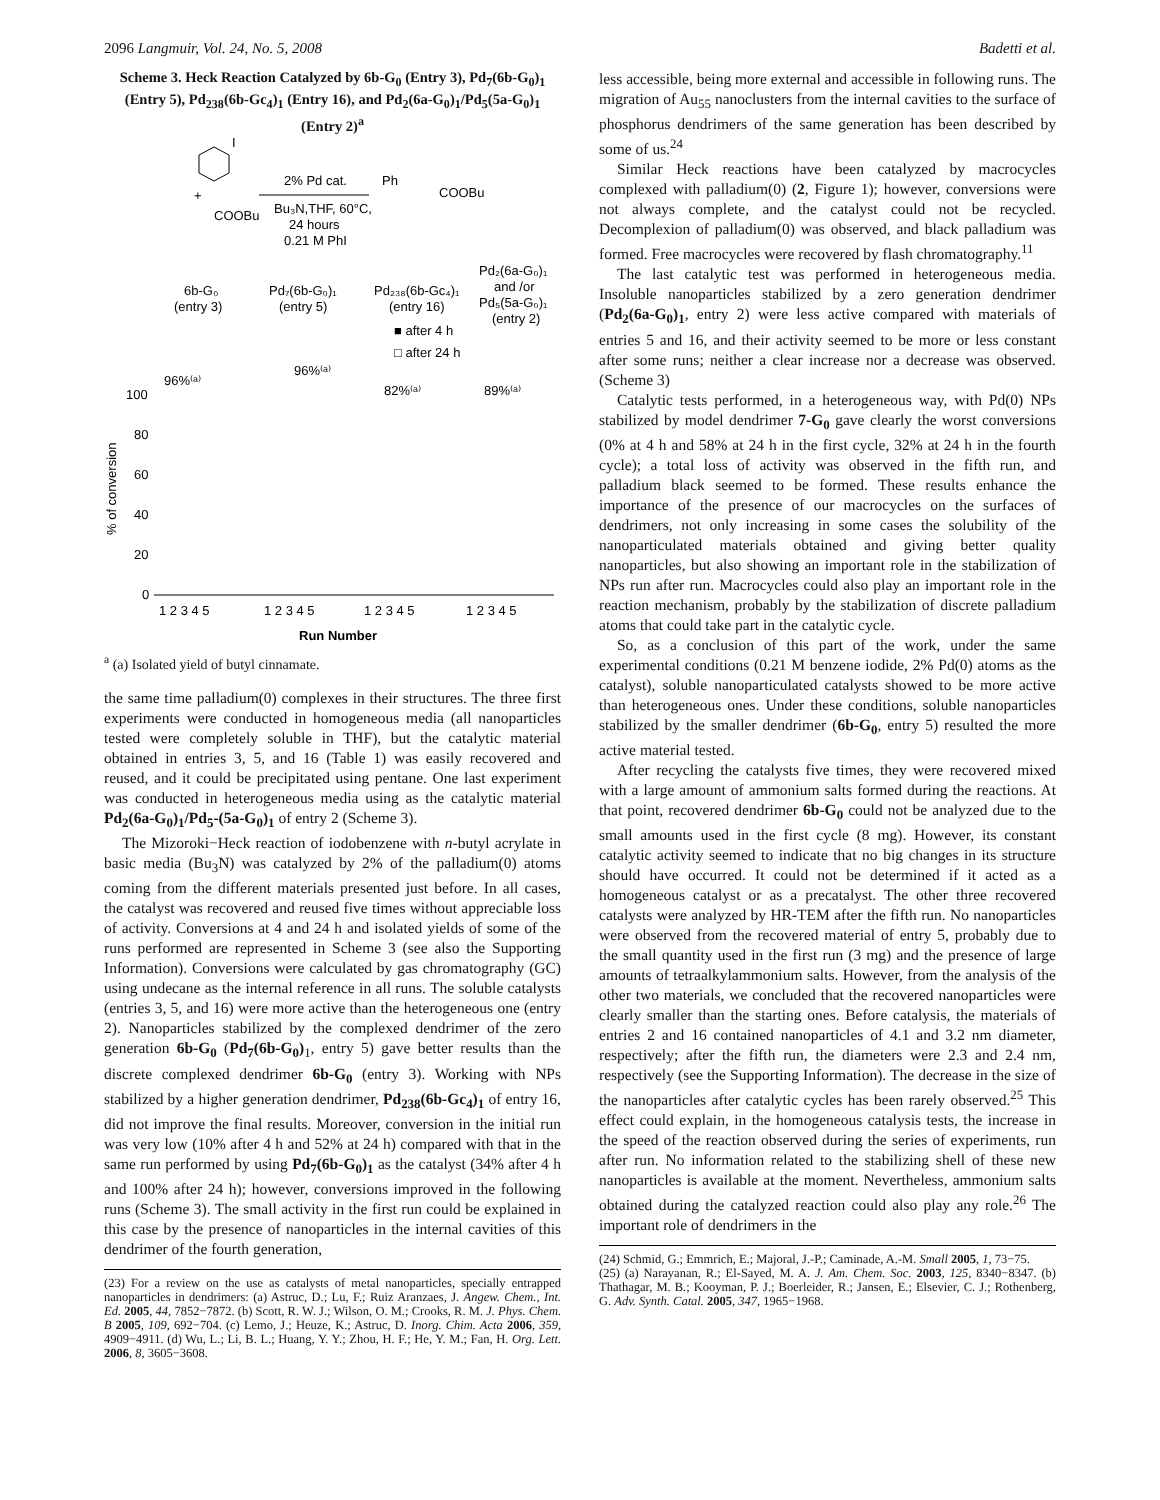2096 Langmuir, Vol. 24, No. 5, 2008 Badetti et al.
Scheme 3. Heck Reaction Catalyzed by 6b-G<sub>0</sub> (Entry 3), Pd<sub>7</sub>(6b-G<sub>0</sub>)<sub>1</sub> (Entry 5), Pd<sub>238</sub>(6b-Gc<sub>4</sub>)<sub>1</sub> (Entry 16), and Pd<sub>2</sub>(6a-G<sub>0</sub>)<sub>1</sub>/Pd<sub>5</sub>(5a-G<sub>0</sub>)<sub>1</sub> (Entry 2)<sup>a</sup>
I
+
COOBu
2% Pd cat.
Bu₃N,THF, 60°C,
24 hours
0.21 M PhI
Ph
COOBu
6b-G₀
(entry 3)
Pd₇(6b-G₀)₁
(entry 5)
Pd₂₃₈(6b-Gc₄)₁
(entry 16)
Pd₂(6a-G₀)₁
and /or
Pd₅(5a-G₀)₁
(entry 2)
■ after 4 h
□ after 24 h
100
80
60
40
20
0
96%⁽ᵃ⁾
96%⁽ᵃ⁾
82%⁽ᵃ⁾
89%⁽ᵃ⁾
% of conversion
1 2 3 4 5
1 2 3 4 5
1 2 3 4 5
1 2 3 4 5
Run Number
<sup>a</sup> (a) Isolated yield of butyl cinnamate.
the same time palladium(0) complexes in their structures. The three first experiments were conducted in homogeneous media (all nanoparticles tested were completely soluble in THF), but the catalytic material obtained in entries 3, 5, and 16 (Table 1) was easily recovered and reused, and it could be precipitated using pentane. One last experiment was conducted in heterogeneous media using as the catalytic material Pd<sub>2</sub>(6a-G<sub>0</sub>)<sub>1</sub>/Pd<sub>5</sub>-(5a-G<sub>0</sub>)<sub>1</sub> of entry 2 (Scheme 3).
The Mizoroki−Heck reaction of iodobenzene with n-butyl acrylate in basic media (Bu<sub>3</sub>N) was catalyzed by 2% of the palladium(0) atoms coming from the different materials presented just before. In all cases, the catalyst was recovered and reused five times without appreciable loss of activity. Conversions at 4 and 24 h and isolated yields of some of the runs performed are represented in Scheme 3 (see also the Supporting Information). Conversions were calculated by gas chromatography (GC) using undecane as the internal reference in all runs. The soluble catalysts (entries 3, 5, and 16) were more active than the heterogeneous one (entry 2). Nanoparticles stabilized by the complexed dendrimer of the zero generation 6b-G<sub>0</sub> (Pd<sub>7</sub>(6b-G<sub>0</sub>)<sub>1</sub>, entry 5) gave better results than the discrete complexed dendrimer 6b-G<sub>0</sub> (entry 3). Working with NPs stabilized by a higher generation dendrimer, Pd<sub>238</sub>(6b-Gc<sub>4</sub>)<sub>1</sub> of entry 16, did not improve the final results. Moreover, conversion in the initial run was very low (10% after 4 h and 52% at 24 h) compared with that in the same run performed by using Pd<sub>7</sub>(6b-G<sub>0</sub>)<sub>1</sub> as the catalyst (34% after 4 h and 100% after 24 h); however, conversions improved in the following runs (Scheme 3). The small activity in the first run could be explained in this case by the presence of nanoparticles in the internal cavities of this dendrimer of the fourth generation,
(23) For a review on the use as catalysts of metal nanoparticles, specially entrapped nanoparticles in dendrimers: (a) Astruc, D.; Lu, F.; Ruiz Aranzaes, J. Angew. Chem., Int. Ed. 2005, 44, 7852−7872. (b) Scott, R. W. J.; Wilson, O. M.; Crooks, R. M. J. Phys. Chem. B 2005, 109, 692−704. (c) Lemo, J.; Heuze, K.; Astruc, D. Inorg. Chim. Acta 2006, 359, 4909−4911. (d) Wu, L.; Li, B. L.; Huang, Y. Y.; Zhou, H. F.; He, Y. M.; Fan, H. Org. Lett. 2006, 8, 3605−3608.
less accessible, being more external and accessible in following runs. The migration of Au<sub>55</sub> nanoclusters from the internal cavities to the surface of phosphorus dendrimers of the same generation has been described by some of us.<sup>24</sup>
Similar Heck reactions have been catalyzed by macrocycles complexed with palladium(0) (2, Figure 1); however, conversions were not always complete, and the catalyst could not be recycled. Decomplexion of palladium(0) was observed, and black palladium was formed. Free macrocycles were recovered by flash chromatography.<sup>11</sup>
The last catalytic test was performed in heterogeneous media. Insoluble nanoparticles stabilized by a zero generation dendrimer (Pd<sub>2</sub>(6a-G<sub>0</sub>)<sub>1</sub>, entry 2) were less active compared with materials of entries 5 and 16, and their activity seemed to be more or less constant after some runs; neither a clear increase nor a decrease was observed. (Scheme 3)
Catalytic tests performed, in a heterogeneous way, with Pd(0) NPs stabilized by model dendrimer 7-G<sub>0</sub> gave clearly the worst conversions (0% at 4 h and 58% at 24 h in the first cycle, 32% at 24 h in the fourth cycle); a total loss of activity was observed in the fifth run, and palladium black seemed to be formed. These results enhance the importance of the presence of our macrocycles on the surfaces of dendrimers, not only increasing in some cases the solubility of the nanoparticulated materials obtained and giving better quality nanoparticles, but also showing an important role in the stabilization of NPs run after run. Macrocycles could also play an important role in the reaction mechanism, probably by the stabilization of discrete palladium atoms that could take part in the catalytic cycle.
So, as a conclusion of this part of the work, under the same experimental conditions (0.21 M benzene iodide, 2% Pd(0) atoms as the catalyst), soluble nanoparticulated catalysts showed to be more active than heterogeneous ones. Under these conditions, soluble nanoparticles stabilized by the smaller dendrimer (6b-G<sub>0</sub>, entry 5) resulted the more active material tested.
After recycling the catalysts five times, they were recovered mixed with a large amount of ammonium salts formed during the reactions. At that point, recovered dendrimer 6b-G<sub>0</sub> could not be analyzed due to the small amounts used in the first cycle (8 mg). However, its constant catalytic activity seemed to indicate that no big changes in its structure should have occurred. It could not be determined if it acted as a homogeneous catalyst or as a precatalyst. The other three recovered catalysts were analyzed by HR-TEM after the fifth run. No nanoparticles were observed from the recovered material of entry 5, probably due to the small quantity used in the first run (3 mg) and the presence of large amounts of tetraalkylammonium salts. However, from the analysis of the other two materials, we concluded that the recovered nanoparticles were clearly smaller than the starting ones. Before catalysis, the materials of entries 2 and 16 contained nanoparticles of 4.1 and 3.2 nm diameter, respectively; after the fifth run, the diameters were 2.3 and 2.4 nm, respectively (see the Supporting Information). The decrease in the size of the nanoparticles after catalytic cycles has been rarely observed.<sup>25</sup> This effect could explain, in the homogeneous catalysis tests, the increase in the speed of the reaction observed during the series of experiments, run after run. No information related to the stabilizing shell of these new nanoparticles is available at the moment. Nevertheless, ammonium salts obtained during the catalyzed reaction could also play any role.<sup>26</sup> The important role of dendrimers in the
(24) Schmid, G.; Emmrich, E.; Majoral, J.-P.; Caminade, A.-M. Small 2005, 1, 73−75.
(25) (a) Narayanan, R.; El-Sayed, M. A. J. Am. Chem. Soc. 2003, 125, 8340−8347. (b) Thathagar, M. B.; Kooyman, P. J.; Boerleider, R.; Jansen, E.; Elsevier, C. J.; Rothenberg, G. Adv. Synth. Catal. 2005, 347, 1965−1968.